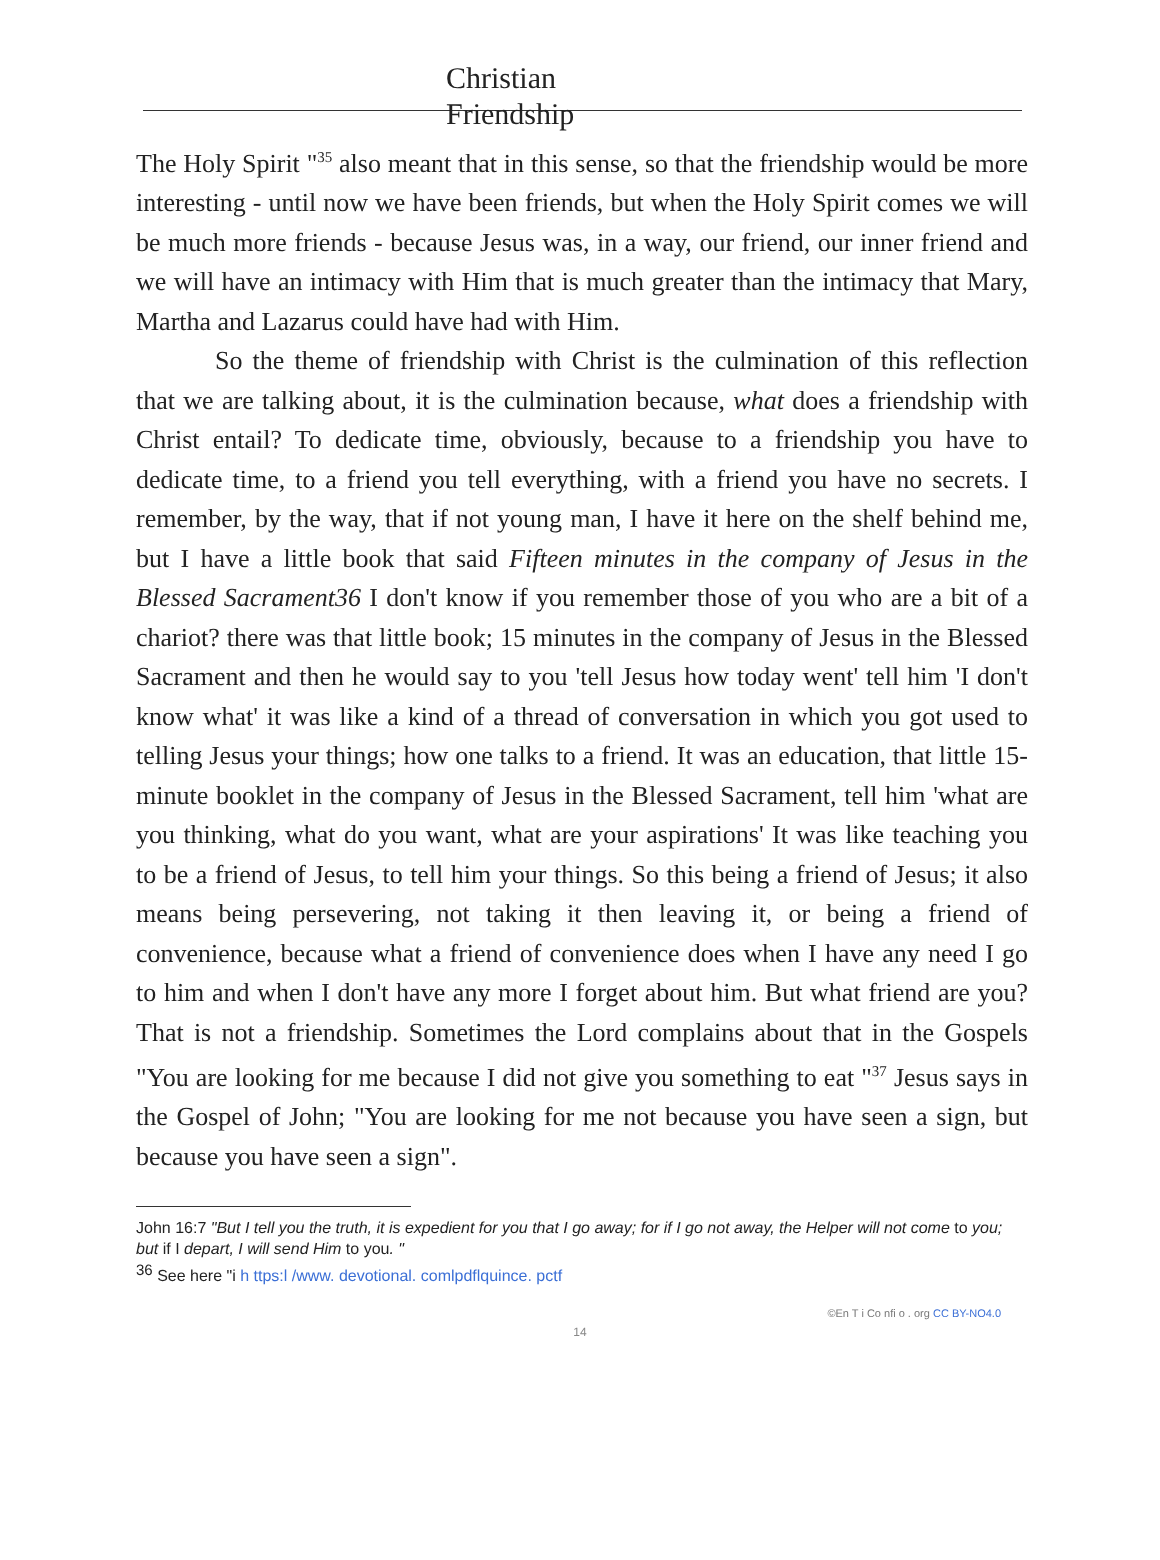Christian
Friendship
The Holy Spirit "<sup>35</sup> also meant that in this sense, so that the friendship would be more interesting - until now we have been friends, but when the Holy Spirit comes we will be much more friends - because Jesus was, in a way, our friend, our inner friend and we will have an intimacy with Him that is much greater than the intimacy that Mary, Martha and Lazarus could have had with Him.
So the theme of friendship with Christ is the culmination of this reflection that we are talking about, it is the culmination because, what does a friendship with Christ entail? To dedicate time, obviously, because to a friendship you have to dedicate time, to a friend you tell everything, with a friend you have no secrets. I remember, by the way, that if not young man, I have it here on the shelf behind me, but I have a little book that said Fifteen minutes in the company of Jesus in the Blessed Sacrament36 I don't know if you remember those of you who are a bit of a chariot? there was that little book; 15 minutes in the company of Jesus in the Blessed Sacrament and then he would say to you 'tell Jesus how today went' tell him 'I don't know what' it was like a kind of a thread of conversation in which you got used to telling Jesus your things; how one talks to a friend. It was an education, that little 15-minute booklet in the company of Jesus in the Blessed Sacrament, tell him 'what are you thinking, what do you want, what are your aspirations' It was like teaching you to be a friend of Jesus, to tell him your things. So this being a friend of Jesus; it also means being persevering, not taking it then leaving it, or being a friend of convenience, because what a friend of convenience does when I have any need I go to him and when I don't have any more I forget about him. But what friend are you? That is not a friendship. Sometimes the Lord complains about that in the Gospels "You are looking for me because I did not give you something to eat "<sup>37</sup> Jesus says in the Gospel of John; "You are looking for me not because you have seen a sign, but because you have seen a sign".
John 16:7 "But I tell you the truth, it is expedient for you that I go away; for if I go not away, the Helper will not come to you; but if I depart, I will send Him to you. "
<sup>36</sup> See here "i h ttps:l /www. devotional. comlpdflquince. pctf
©En T i Co nfi o . org CC BY-NO4.0
14